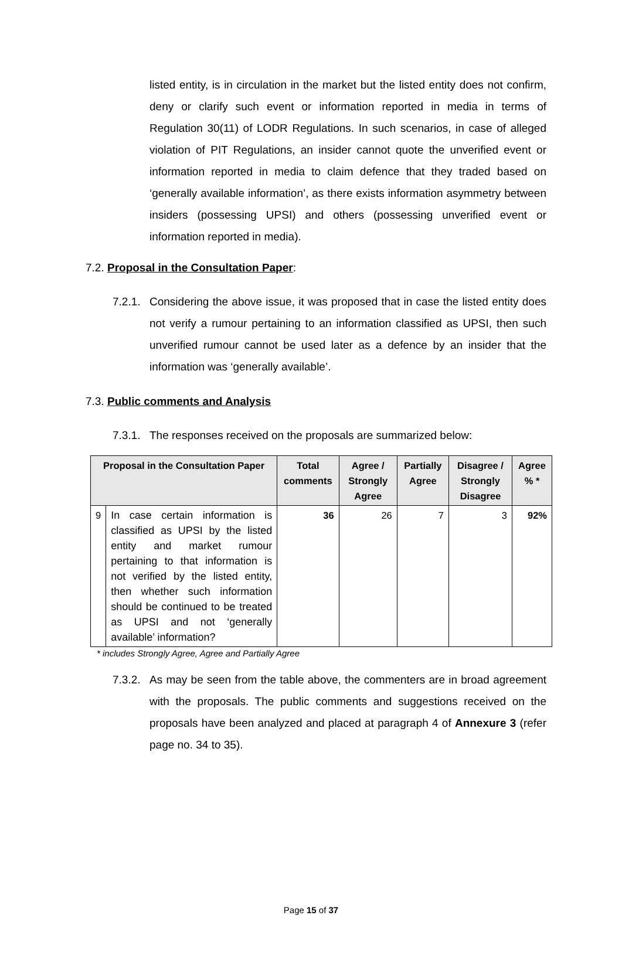listed entity, is in circulation in the market but the listed entity does not confirm, deny or clarify such event or information reported in media in terms of Regulation 30(11) of LODR Regulations. In such scenarios, in case of alleged violation of PIT Regulations, an insider cannot quote the unverified event or information reported in media to claim defence that they traded based on ‘generally available information’, as there exists information asymmetry between insiders (possessing UPSI) and others (possessing unverified event or information reported in media).
7.2. Proposal in the Consultation Paper:
7.2.1. Considering the above issue, it was proposed that in case the listed entity does not verify a rumour pertaining to an information classified as UPSI, then such unverified rumour cannot be used later as a defence by an insider that the information was ‘generally available’.
7.3. Public comments and Analysis
7.3.1. The responses received on the proposals are summarized below:
| Proposal in the Consultation Paper | | Total comments | Agree / Strongly Agree | Partially Agree | Disagree / Strongly Disagree | Agree % * |
| --- | --- | --- | --- | --- | --- | --- |
| 9 | In case certain information is classified as UPSI by the listed entity and market rumour pertaining to that information is not verified by the listed entity, then whether such information should be continued to be treated as UPSI and not ‘generally available’ information? | 36 | 26 | 7 | 3 | 92% |
* includes Strongly Agree, Agree and Partially Agree
7.3.2. As may be seen from the table above, the commenters are in broad agreement with the proposals. The public comments and suggestions received on the proposals have been analyzed and placed at paragraph 4 of Annexure 3 (refer page no. 34 to 35).
Page 15 of 37